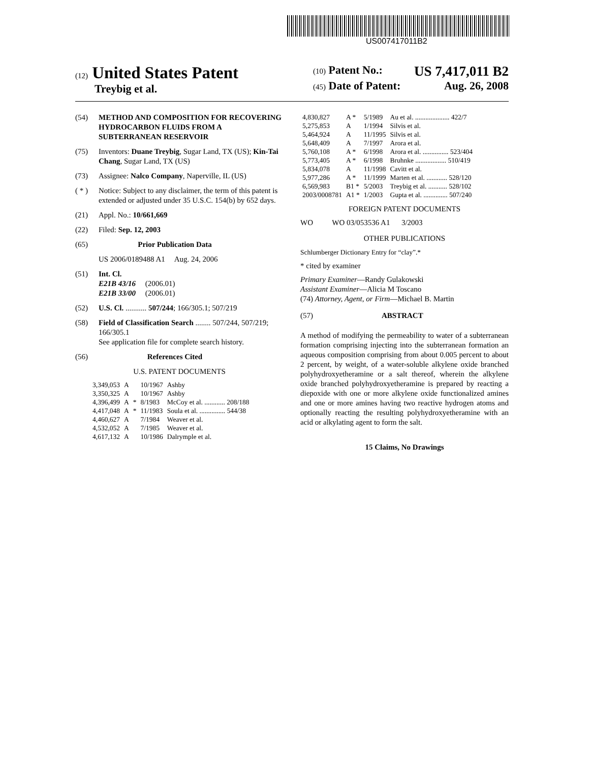US007417011B2
(12) United States Patent
Treybig et al.
(10) Patent No.: US 7,417,011 B2
(45) Date of Patent: Aug. 26, 2008
(54) METHOD AND COMPOSITION FOR RECOVERING HYDROCARBON FLUIDS FROM A SUBTERRANEAN RESERVOIR
(75) Inventors: Duane Treybig, Sugar Land, TX (US); Kin-Tai Chang, Sugar Land, TX (US)
(73) Assignee: Nalco Company, Naperville, IL (US)
( * ) Notice: Subject to any disclaimer, the term of this patent is extended or adjusted under 35 U.S.C. 154(b) by 652 days.
(21) Appl. No.: 10/661,669
(22) Filed: Sep. 12, 2003
(65) Prior Publication Data
US 2006/0189488 A1 Aug. 24, 2006
(51) Int. Cl.
E21B 43/16 (2006.01)
E21B 33/00 (2006.01)
(52) U.S. Cl. ........... 507/244; 166/305.1; 507/219
(58) Field of Classification Search ........ 507/244, 507/219; 166/305.1
See application file for complete search history.
(56) References Cited
U.S. PATENT DOCUMENTS
| 3,349,053 | A | | 10/1967 | Ashby |
| 3,350,325 | A | | 10/1967 | Ashby |
| 4,396,499 | A | * | 8/1983 | McCoy et al. ............ 208/188 |
| 4,417,048 | A | * | 11/1983 | Soula et al. ............... 544/38 |
| 4,460,627 | A | | 7/1984 | Weaver et al. |
| 4,532,052 | A | | 7/1985 | Weaver et al. |
| 4,617,132 | A | | 10/1986 | Dalrymple et al. |
| 4,830,827 | A * | 5/1989 | Au et al. .................... 422/7 |
| 5,275,853 | A | 1/1994 | Silvis et al. |
| 5,464,924 | A | 11/1995 | Silvis et al. |
| 5,648,409 | A | 7/1997 | Arora et al. |
| 5,760,108 | A * | 6/1998 | Arora et al. ............... 523/404 |
| 5,773,405 | A * | 6/1998 | Bruhnke .................. 510/419 |
| 5,834,078 | A | 11/1998 | Cavitt et al. |
| 5,977,286 | A * | 11/1999 | Marten et al. ............ 528/120 |
| 6,569,983 | B1 * | 5/2003 | Treybig et al. ........... 528/102 |
| 2003/0008781 | A1 * | 1/2003 | Gupta et al. .............. 507/240 |
FOREIGN PATENT DOCUMENTS
WO WO 03/053536 A1 3/2003
OTHER PUBLICATIONS
Schlumberger Dictionary Entry for “clay”.*
* cited by examiner
Primary Examiner—Randy Gulakowski
Assistant Examiner—Alicia M Toscano
(74) Attorney, Agent, or Firm—Michael B. Martin
(57) ABSTRACT
A method of modifying the permeability to water of a subterranean formation comprising injecting into the subterranean formation an aqueous composition comprising from about 0.005 percent to about 2 percent, by weight, of a water-soluble alkylene oxide branched polyhydroxyetheramine or a salt thereof, wherein the alkylene oxide branched polyhydroxyetheramine is prepared by reacting a diepoxide with one or more alkylene oxide functionalized amines and one or more amines having two reactive hydrogen atoms and optionally reacting the resulting polyhydroxyetheramine with an acid or alkylating agent to form the salt.
15 Claims, No Drawings